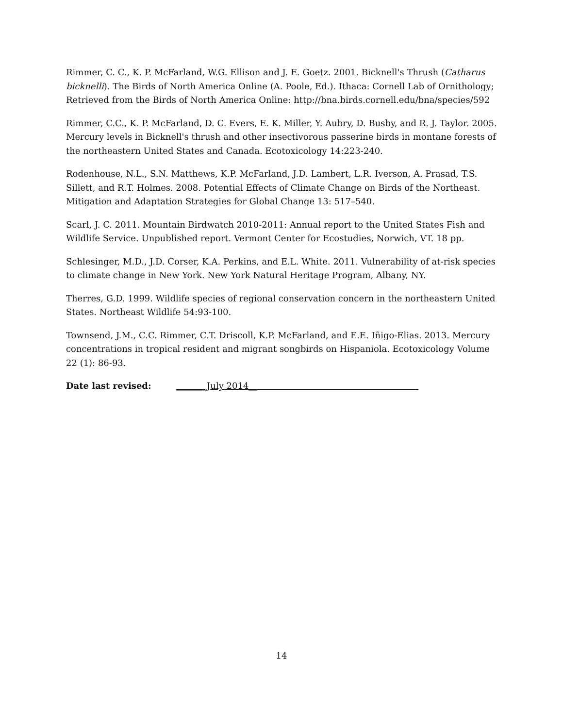Rimmer, C. C., K. P. McFarland, W.G. Ellison and J. E. Goetz. 2001. Bicknell's Thrush (Catharus bicknelli). The Birds of North America Online (A. Poole, Ed.). Ithaca: Cornell Lab of Ornithology; Retrieved from the Birds of North America Online: http://bna.birds.cornell.edu/bna/species/592
Rimmer, C.C., K. P. McFarland, D. C. Evers, E. K. Miller, Y. Aubry, D. Busby, and R. J. Taylor. 2005. Mercury levels in Bicknell's thrush and other insectivorous passerine birds in montane forests of the northeastern United States and Canada. Ecotoxicology 14:223-240.
Rodenhouse, N.L., S.N. Matthews, K.P. McFarland, J.D. Lambert, L.R. Iverson, A. Prasad, T.S. Sillett, and R.T. Holmes. 2008. Potential Effects of Climate Change on Birds of the Northeast. Mitigation and Adaptation Strategies for Global Change 13: 517–540.
Scarl, J. C. 2011. Mountain Birdwatch 2010-2011: Annual report to the United States Fish and Wildlife Service. Unpublished report. Vermont Center for Ecostudies, Norwich, VT. 18 pp.
Schlesinger, M.D., J.D. Corser, K.A. Perkins, and E.L. White. 2011. Vulnerability of at-risk species to climate change in New York. New York Natural Heritage Program, Albany, NY.
Therres, G.D. 1999. Wildlife species of regional conservation concern in the northeastern United States. Northeast Wildlife 54:93-100.
Townsend, J.M., C.C. Rimmer, C.T. Driscoll, K.P. McFarland, and E.E. Iñigo-Elias. 2013. Mercury concentrations in tropical resident and migrant songbirds on Hispaniola. Ecotoxicology Volume 22 (1): 86-93.
Date last revised: _______July 2014__
14